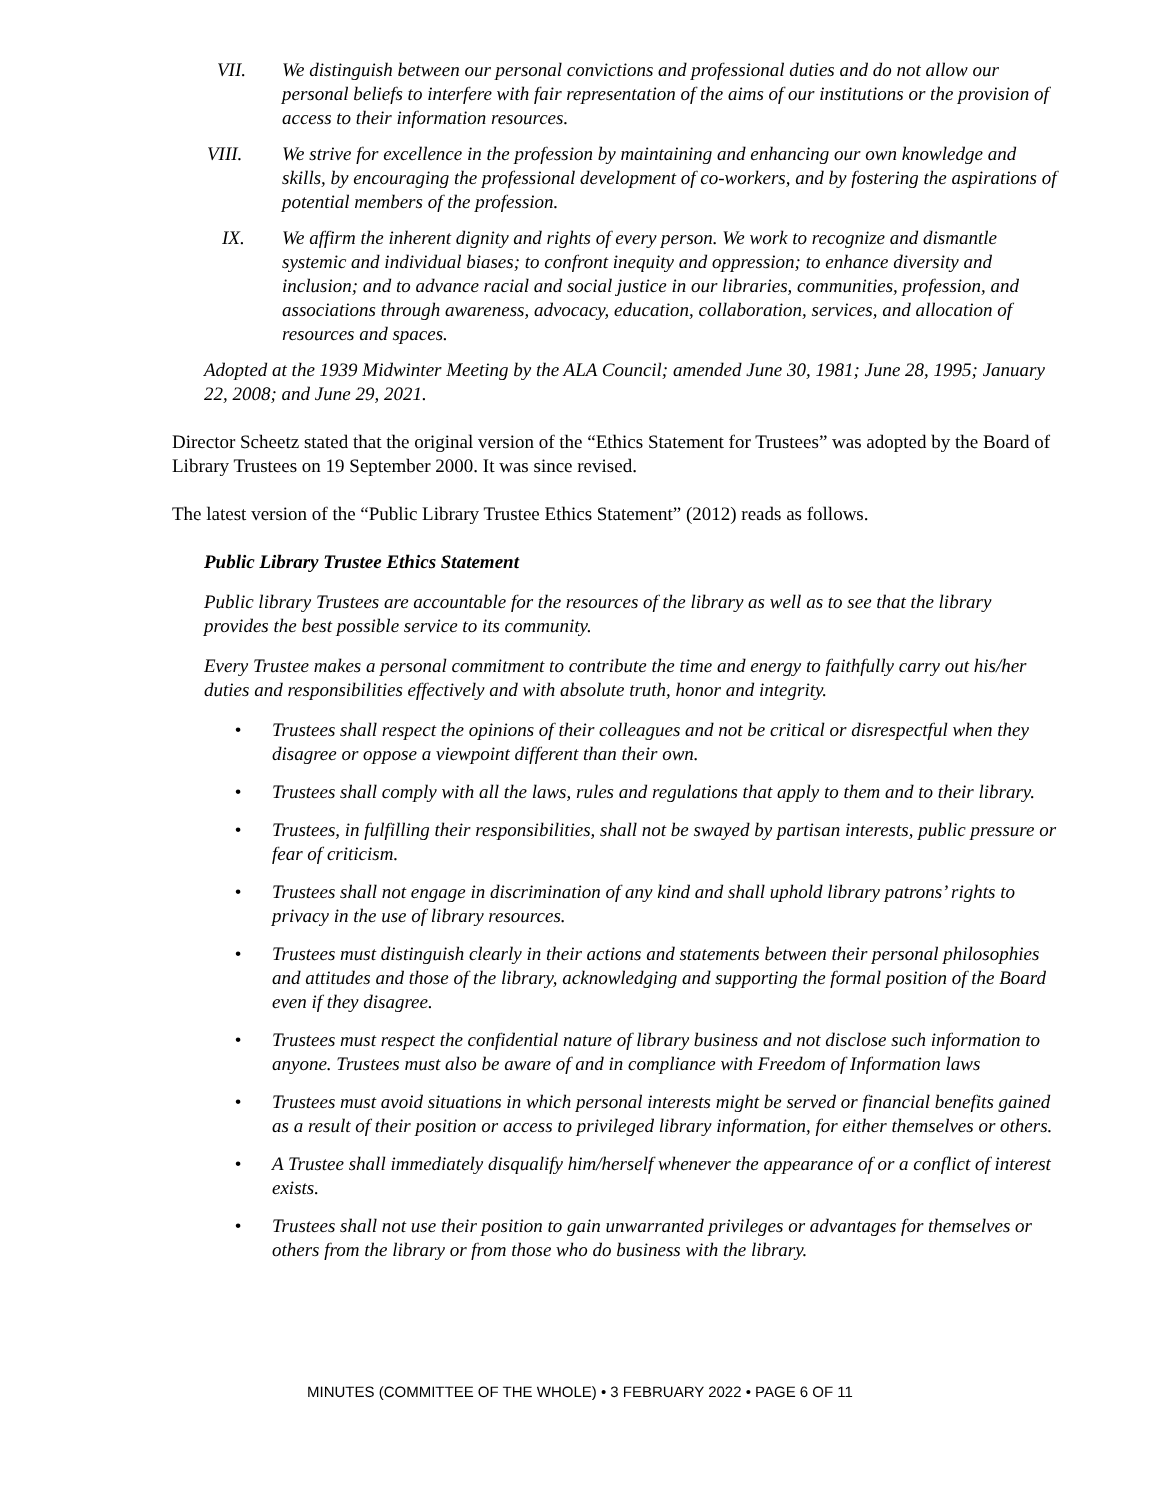VII. We distinguish between our personal convictions and professional duties and do not allow our personal beliefs to interfere with fair representation of the aims of our institutions or the provision of access to their information resources.
VIII. We strive for excellence in the profession by maintaining and enhancing our own knowledge and skills, by encouraging the professional development of co-workers, and by fostering the aspirations of potential members of the profession.
IX. We affirm the inherent dignity and rights of every person. We work to recognize and dismantle systemic and individual biases; to confront inequity and oppression; to enhance diversity and inclusion; and to advance racial and social justice in our libraries, communities, profession, and associations through awareness, advocacy, education, collaboration, services, and allocation of resources and spaces.
Adopted at the 1939 Midwinter Meeting by the ALA Council; amended June 30, 1981; June 28, 1995; January 22, 2008; and June 29, 2021.
Director Scheetz stated that the original version of the “Ethics Statement for Trustees” was adopted by the Board of Library Trustees on 19 September 2000. It was since revised.
The latest version of the “Public Library Trustee Ethics Statement” (2012) reads as follows.
Public Library Trustee Ethics Statement
Public library Trustees are accountable for the resources of the library as well as to see that the library provides the best possible service to its community.
Every Trustee makes a personal commitment to contribute the time and energy to faithfully carry out his/her duties and responsibilities effectively and with absolute truth, honor and integrity.
• Trustees shall respect the opinions of their colleagues and not be critical or disrespectful when they disagree or oppose a viewpoint different than their own.
• Trustees shall comply with all the laws, rules and regulations that apply to them and to their library.
• Trustees, in fulfilling their responsibilities, shall not be swayed by partisan interests, public pressure or fear of criticism.
• Trustees shall not engage in discrimination of any kind and shall uphold library patrons’ rights to privacy in the use of library resources.
• Trustees must distinguish clearly in their actions and statements between their personal philosophies and attitudes and those of the library, acknowledging and supporting the formal position of the Board even if they disagree.
• Trustees must respect the confidential nature of library business and not disclose such information to anyone. Trustees must also be aware of and in compliance with Freedom of Information laws
• Trustees must avoid situations in which personal interests might be served or financial benefits gained as a result of their position or access to privileged library information, for either themselves or others.
• A Trustee shall immediately disqualify him/herself whenever the appearance of or a conflict of interest exists.
• Trustees shall not use their position to gain unwarranted privileges or advantages for themselves or others from the library or from those who do business with the library.
MINUTES (COMMITTEE OF THE WHOLE) • 3 FEBRUARY 2022 • PAGE 6 OF 11